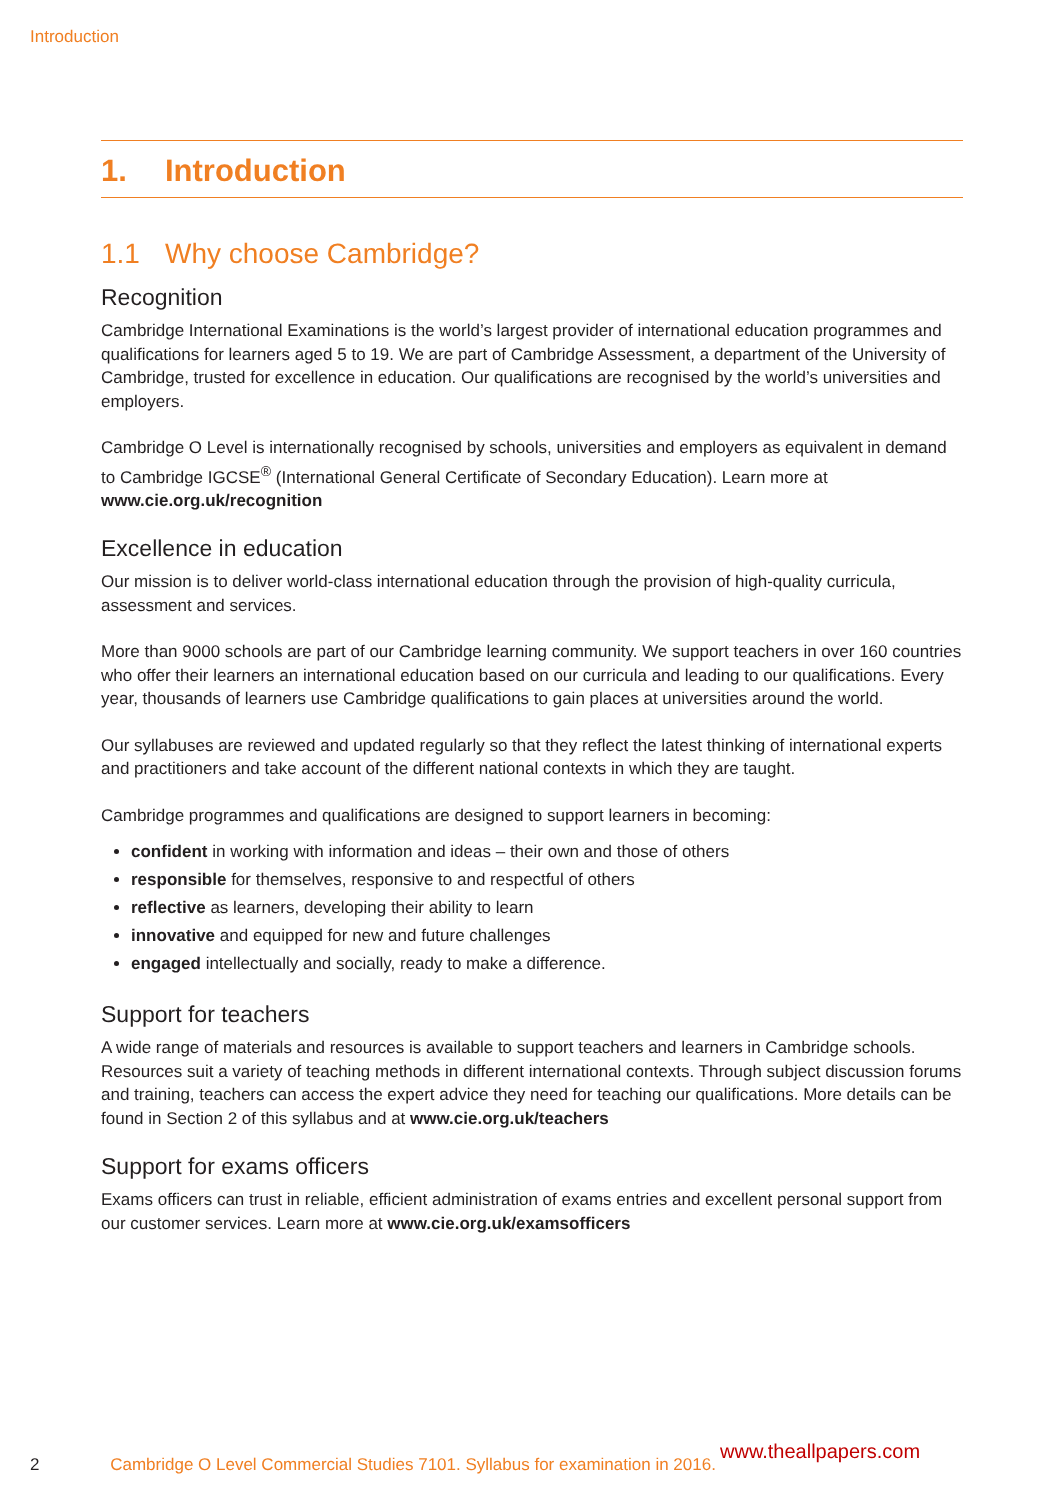Introduction
1. Introduction
1.1 Why choose Cambridge?
Recognition
Cambridge International Examinations is the world’s largest provider of international education programmes and qualifications for learners aged 5 to 19. We are part of Cambridge Assessment, a department of the University of Cambridge, trusted for excellence in education. Our qualifications are recognised by the world’s universities and employers.
Cambridge O Level is internationally recognised by schools, universities and employers as equivalent in demand to Cambridge IGCSE<sup>®</sup> (International General Certificate of Secondary Education). Learn more at www.cie.org.uk/recognition
Excellence in education
Our mission is to deliver world-class international education through the provision of high-quality curricula, assessment and services.
More than 9000 schools are part of our Cambridge learning community. We support teachers in over 160 countries who offer their learners an international education based on our curricula and leading to our qualifications. Every year, thousands of learners use Cambridge qualifications to gain places at universities around the world.
Our syllabuses are reviewed and updated regularly so that they reflect the latest thinking of international experts and practitioners and take account of the different national contexts in which they are taught.
Cambridge programmes and qualifications are designed to support learners in becoming:
confident in working with information and ideas – their own and those of others
responsible for themselves, responsive to and respectful of others
reflective as learners, developing their ability to learn
innovative and equipped for new and future challenges
engaged intellectually and socially, ready to make a difference.
Support for teachers
A wide range of materials and resources is available to support teachers and learners in Cambridge schools. Resources suit a variety of teaching methods in different international contexts. Through subject discussion forums and training, teachers can access the expert advice they need for teaching our qualifications. More details can be found in Section 2 of this syllabus and at www.cie.org.uk/teachers
Support for exams officers
Exams officers can trust in reliable, efficient administration of exams entries and excellent personal support from our customer services. Learn more at www.cie.org.uk/examsofficers
2 Cambridge O Level Commercial Studies 7101. Syllabus for examination in 2016.
www.theallpapers.com